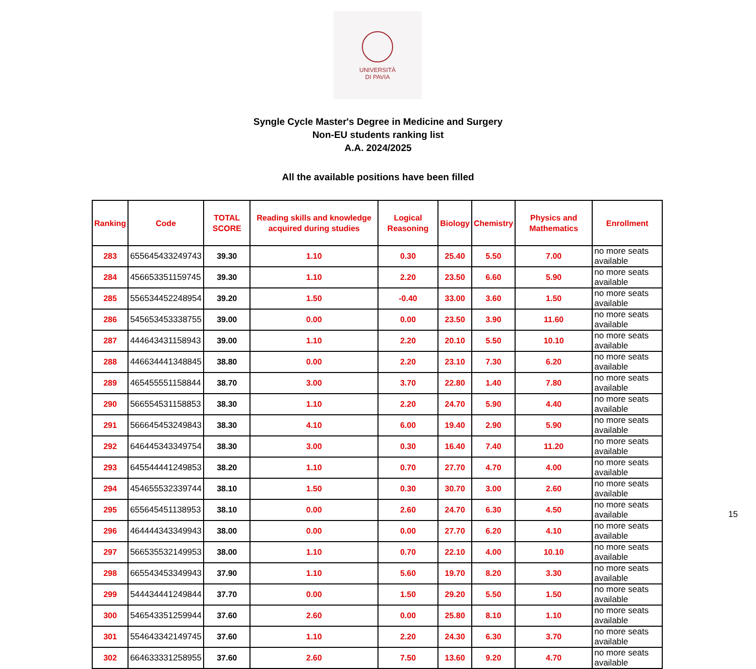UNIVERSITÀ
DI PAVIA
Syngle Cycle Master's Degree in Medicine and Surgery
Non-EU students ranking list
A.A. 2024/2025
All the available positions have been filled
| Ranking | Code | TOTAL SCORE | Reading skills and knowledge acquired during studies | Logical Reasoning | Biology | Chemistry | Physics and Mathematics | Enrollment |
| --- | --- | --- | --- | --- | --- | --- | --- | --- |
| 283 | 655645433249743 | 39.30 | 1.10 | 0.30 | 25.40 | 5.50 | 7.00 | no more seats available |
| 284 | 456653351159745 | 39.30 | 1.10 | 2.20 | 23.50 | 6.60 | 5.90 | no more seats available |
| 285 | 556534452248954 | 39.20 | 1.50 | -0.40 | 33.00 | 3.60 | 1.50 | no more seats available |
| 286 | 545653453338755 | 39.00 | 0.00 | 0.00 | 23.50 | 3.90 | 11.60 | no more seats available |
| 287 | 444643431158943 | 39.00 | 1.10 | 2.20 | 20.10 | 5.50 | 10.10 | no more seats available |
| 288 | 446634441348845 | 38.80 | 0.00 | 2.20 | 23.10 | 7.30 | 6.20 | no more seats available |
| 289 | 465455551158844 | 38.70 | 3.00 | 3.70 | 22.80 | 1.40 | 7.80 | no more seats available |
| 290 | 566554531158853 | 38.30 | 1.10 | 2.20 | 24.70 | 5.90 | 4.40 | no more seats available |
| 291 | 566645453249843 | 38.30 | 4.10 | 6.00 | 19.40 | 2.90 | 5.90 | no more seats available |
| 292 | 646445343349754 | 38.30 | 3.00 | 0.30 | 16.40 | 7.40 | 11.20 | no more seats available |
| 293 | 645544441249853 | 38.20 | 1.10 | 0.70 | 27.70 | 4.70 | 4.00 | no more seats available |
| 294 | 454655532339744 | 38.10 | 1.50 | 0.30 | 30.70 | 3.00 | 2.60 | no more seats available |
| 295 | 655645451138953 | 38.10 | 0.00 | 2.60 | 24.70 | 6.30 | 4.50 | no more seats available |
| 296 | 464444343349943 | 38.00 | 0.00 | 0.00 | 27.70 | 6.20 | 4.10 | no more seats available |
| 297 | 566535532149953 | 38.00 | 1.10 | 0.70 | 22.10 | 4.00 | 10.10 | no more seats available |
| 298 | 665543453349943 | 37.90 | 1.10 | 5.60 | 19.70 | 8.20 | 3.30 | no more seats available |
| 299 | 544434441249844 | 37.70 | 0.00 | 1.50 | 29.20 | 5.50 | 1.50 | no more seats available |
| 300 | 546543351259944 | 37.60 | 2.60 | 0.00 | 25.80 | 8.10 | 1.10 | no more seats available |
| 301 | 554643342149745 | 37.60 | 1.10 | 2.20 | 24.30 | 6.30 | 3.70 | no more seats available |
| 302 | 664633331258955 | 37.60 | 2.60 | 7.50 | 13.60 | 9.20 | 4.70 | no more seats available |
15